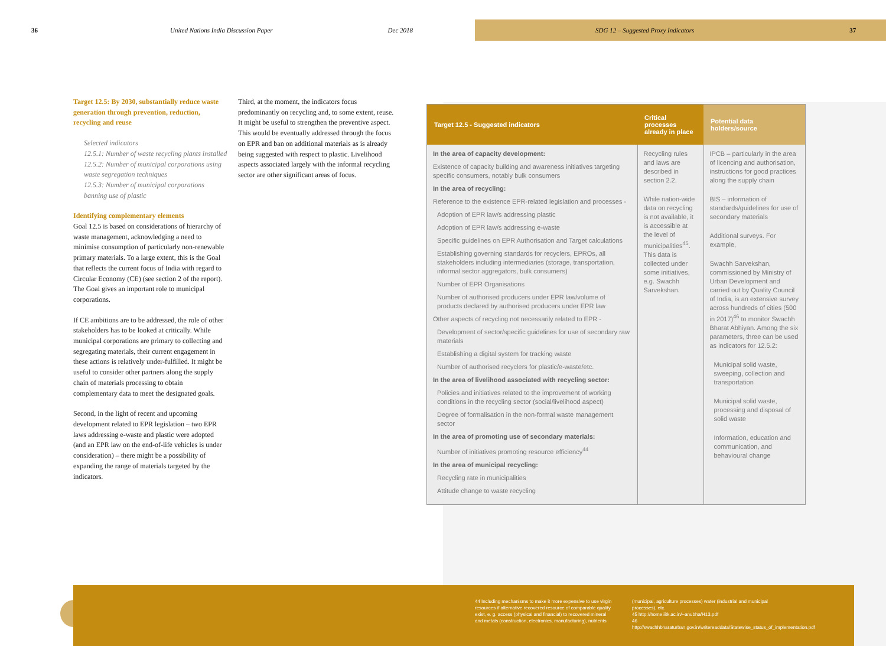36 United Nations India Discussion Paper Dec 2018
SDG 12 – Suggested Proxy Indicators 37
Target 12.5: By 2030, substantially reduce waste generation through prevention, reduction, recycling and reuse
Selected indicators
12.5.1: Number of waste recycling plants installed
12.5.2: Number of municipal corporations using waste segregation techniques
12.5.3: Number of municipal corporations banning use of plastic
Identifying complementary elements
Goal 12.5 is based on considerations of hierarchy of waste management, acknowledging a need to minimise consumption of particularly non-renewable primary materials. To a large extent, this is the Goal that reflects the current focus of India with regard to Circular Economy (CE) (see section 2 of the report). The Goal gives an important role to municipal corporations.
If CE ambitions are to be addressed, the role of other stakeholders has to be looked at critically. While municipal corporations are primary to collecting and segregating materials, their current engagement in these actions is relatively under-fulfilled. It might be useful to consider other partners along the supply chain of materials processing to obtain complementary data to meet the designated goals.
Second, in the light of recent and upcoming development related to EPR legislation – two EPR laws addressing e-waste and plastic were adopted (and an EPR law on the end-of-life vehicles is under consideration) – there might be a possibility of expanding the range of materials targeted by the indicators.
Third, at the moment, the indicators focus predominantly on recycling and, to some extent, reuse. It might be useful to strengthen the preventive aspect. This would be eventually addressed through the focus on EPR and ban on additional materials as is already being suggested with respect to plastic. Livelihood aspects associated largely with the informal recycling sector are other significant areas of focus.
| Target 12.5 - Suggested indicators | Critical processes already in place | Potential data holders/source |
| --- | --- | --- |
| In the area of capacity development: Existence of capacity building and awareness initiatives targeting specific consumers, notably bulk consumers In the area of recycling: Reference to the existence EPR-related legislation and processes - Adoption of EPR law/s addressing plastic Adoption of EPR law/s addressing e-waste Specific guidelines on EPR Authorisation and Target calculations Establishing governing standards for recyclers, EPROs, all stakeholders including intermediaries (storage, transportation, informal sector aggregators, bulk consumers) Number of EPR Organisations Number of authorised producers under EPR law/volume of products declared by authorised producers under EPR law Other aspects of recycling not necessarily related to EPR - Development of sector/specific guidelines for use of secondary raw materials Establishing a digital system for tracking waste Number of authorised recyclers for plastic/e-waste/etc. In the area of livelihood associated with recycling sector: Policies and initiatives related to the improvement of working conditions in the recycling sector (social/livelihood aspect) Degree of formalisation in the non-formal waste management sector In the area of promoting use of secondary materials: Number of initiatives promoting resource efficiency<sup>44</sup> In the area of municipal recycling: Recycling rate in municipalities Attitude change to waste recycling | Recycling rules and laws are described in section 2.2. While nation-wide data on recycling is not available, it is accessible at the level of municipalities<sup>45</sup>. This data is collected under some initiatives, e.g. Swachh Sarvekshan. | IPCB – particularly in the area of licencing and authorisation, instructions for good practices along the supply chain BIS – information of standards/guidelines for use of secondary materials Additional surveys. For example, Swachh Sarvekshan, commissioned by Ministry of Urban Development and carried out by Quality Council of India, is an extensive survey across hundreds of cities (500 in 2017)<sup>46</sup> to monitor Swachh Bharat Abhiyan. Among the six parameters, three can be used as indicators for 12.5.2: Municipal solid waste, sweeping, collection and transportation Municipal solid waste, processing and disposal of solid waste Information, education and communication, and behavioural change |
44 Including mechanisms to make it more expensive to use virgin resources if alternative recovered resource of comparable quality exist, e. g. access (physical and financial) to recovered mineral and metals (construction, electronics, manufacturing), nutrients
(municipal, agriculture processes) water (industrial and municipal processes), etc.
45 http://home.iitk.ac.in/~anubha/H13.pdf
46 http://swachhbharaturban.gov.in/writereaddata/Statewise_status_of_implementation.pdf